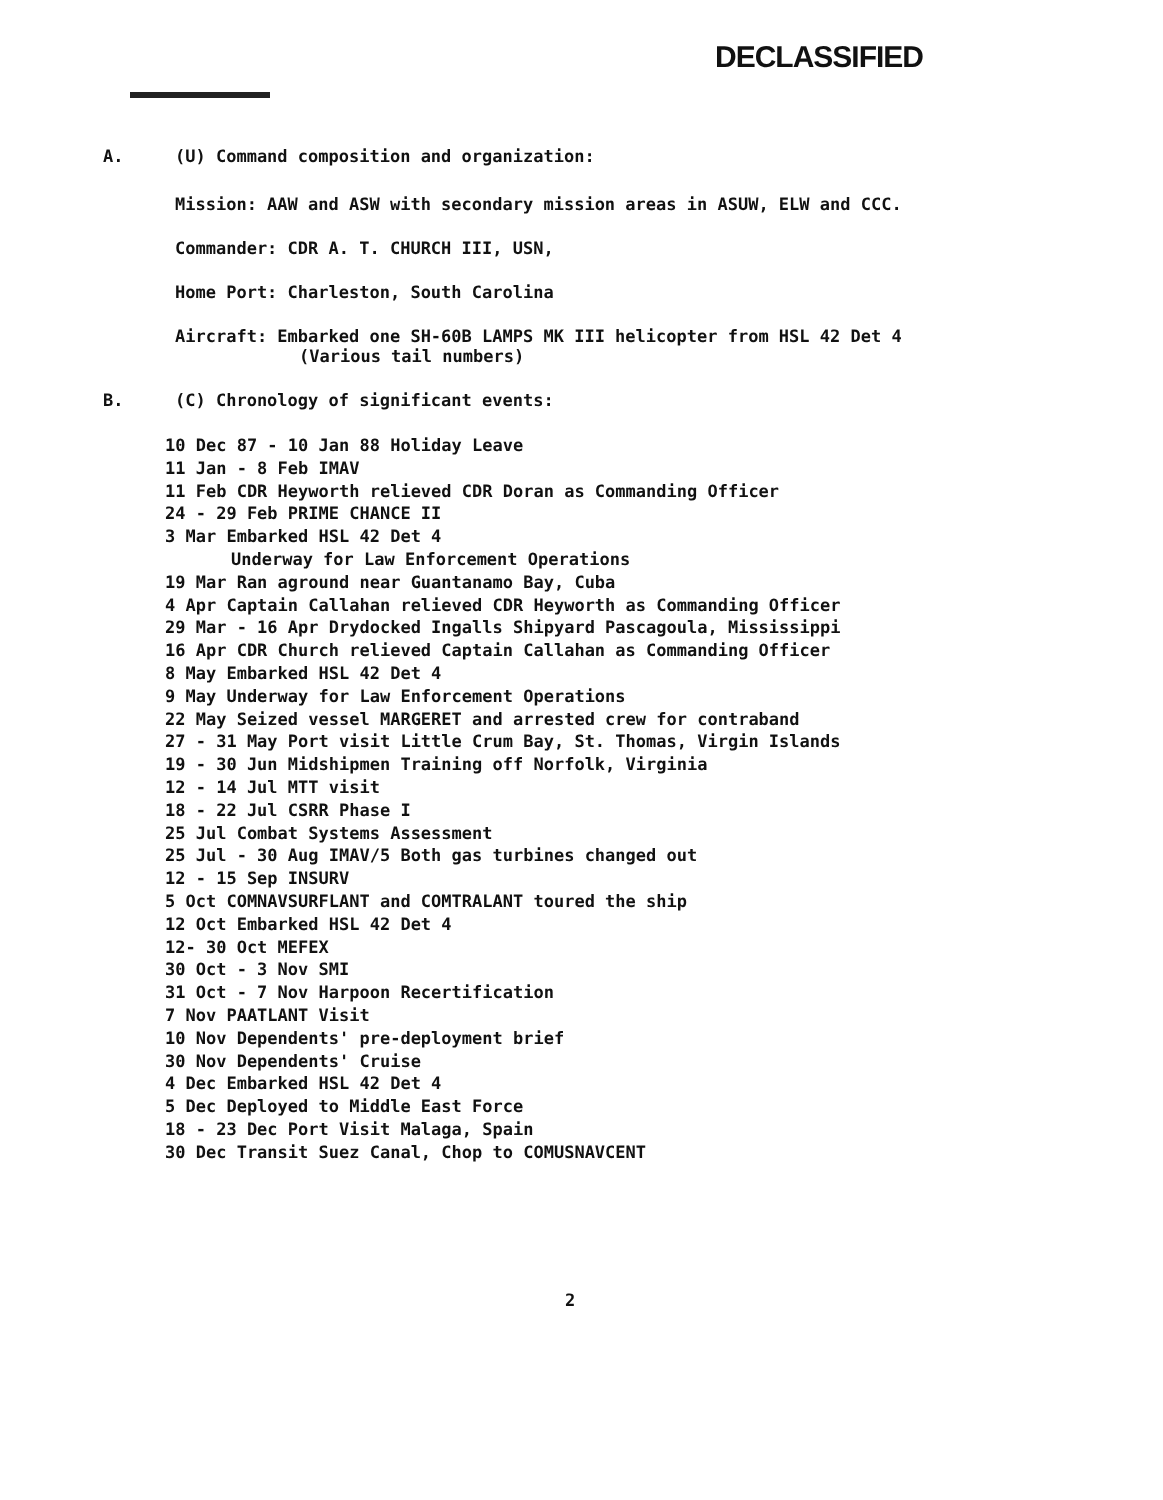DECLASSIFIED
A. (U) Command composition and organization:
Mission: AAW and ASW with secondary mission areas in ASUW, ELW and CCC.
Commander: CDR A. T. CHURCH III, USN,
Home Port: Charleston, South Carolina
Aircraft: Embarked one SH-60B LAMPS MK III helicopter from HSL 42 Det 4
(Various tail numbers)
B. (C) Chronology of significant events:
10 Dec 87 - 10 Jan 88 Holiday Leave
11 Jan - 8 Feb IMAV
11 Feb CDR Heyworth relieved CDR Doran as Commanding Officer
24 - 29 Feb PRIME CHANCE II
3 Mar Embarked HSL 42 Det 4
Underway for Law Enforcement Operations
19 Mar Ran aground near Guantanamo Bay, Cuba
4 Apr Captain Callahan relieved CDR Heyworth as Commanding Officer
29 Mar - 16 Apr Drydocked Ingalls Shipyard Pascagoula, Mississippi
16 Apr CDR Church relieved Captain Callahan as Commanding Officer
8 May Embarked HSL 42 Det 4
9 May Underway for Law Enforcement Operations
22 May Seized vessel MARGERET and arrested crew for contraband
27 - 31 May Port visit Little Crum Bay, St. Thomas, Virgin Islands
19 - 30 Jun Midshipmen Training off Norfolk, Virginia
12 - 14 Jul MTT visit
18 - 22 Jul CSRR Phase I
25 Jul Combat Systems Assessment
25 Jul - 30 Aug IMAV/5 Both gas turbines changed out
12 - 15 Sep INSURV
5 Oct COMNAVSURFLANT and COMTRALANT toured the ship
12 Oct Embarked HSL 42 Det 4
12- 30 Oct MEFEX
30 Oct - 3 Nov SMI
31 Oct - 7 Nov Harpoon Recertification
7 Nov PAATLANT Visit
10 Nov Dependents' pre-deployment brief
30 Nov Dependents' Cruise
4 Dec Embarked HSL 42 Det 4
5 Dec Deployed to Middle East Force
18 - 23 Dec Port Visit Malaga, Spain
30 Dec Transit Suez Canal, Chop to COMUSNAVCENT
2